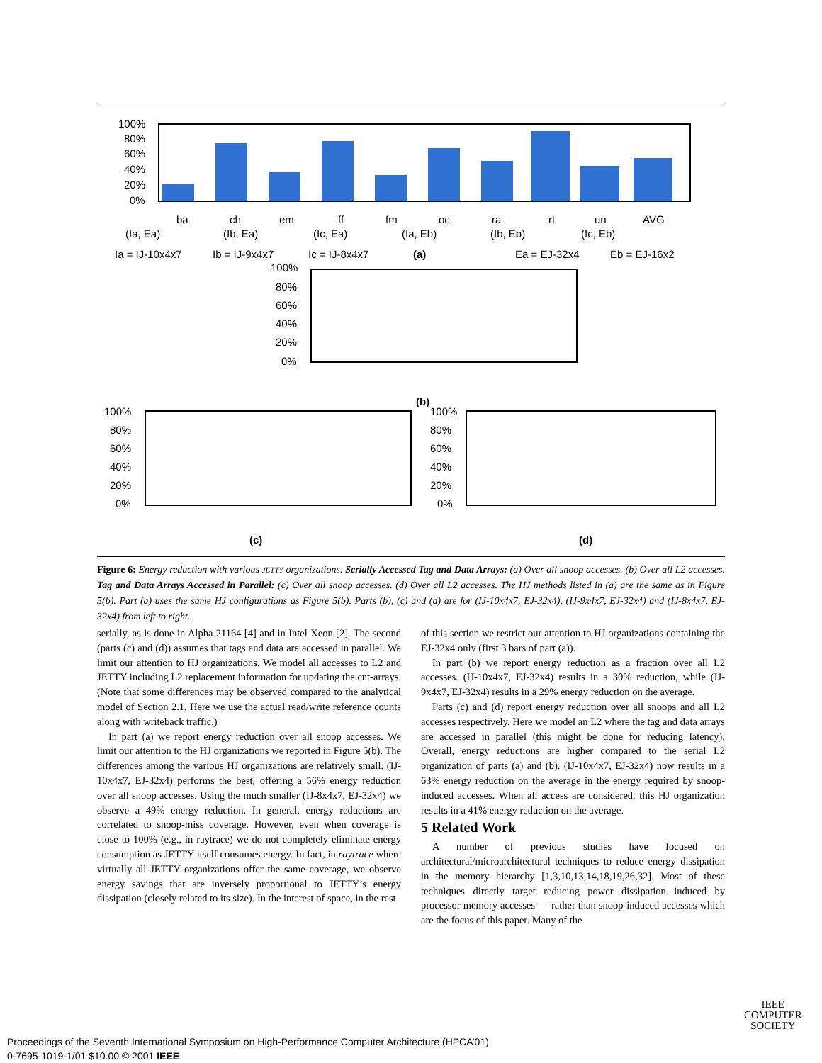100%
80%
60%
40%
20%
0%
ba
ch
em
ff
fm
oc
ra
rt
un
AVG
(Ia, Ea)
(Ib, Ea)
(Ic, Ea)
(Ia, Eb)
(Ib, Eb)
(Ic, Eb)
Ia = IJ-10x4x7
Ib = IJ-9x4x7
Ic = IJ-8x4x7
(a)
Ea = EJ-32x4
Eb = EJ-16x2
100%
80%
60%
40%
20%
0%
(b)
100%
80%
60%
40%
20%
0%
100%
80%
60%
40%
20%
0%
(c)
(d)
Figure 6: Energy reduction with various JETTY organizations. Serially Accessed Tag and Data Arrays: (a) Over all snoop accesses. (b) Over all L2 accesses. Tag and Data Arrays Accessed in Parallel: (c) Over all snoop accesses. (d) Over all L2 accesses. The HJ methods listed in (a) are the same as in Figure 5(b). Part (a) uses the same HJ configurations as Figure 5(b). Parts (b), (c) and (d) are for (IJ-10x4x7, EJ-32x4), (IJ-9x4x7, EJ-32x4) and (IJ-8x4x7, EJ-32x4) from left to right.
serially, as is done in Alpha 21164 [4] and in Intel Xeon [2]. The second (parts (c) and (d)) assumes that tags and data are accessed in parallel. We limit our attention to HJ organizations. We model all accesses to L2 and JETTY including L2 replacement information for updating the cnt-arrays. (Note that some differences may be observed compared to the analytical model of Section 2.1. Here we use the actual read/write reference counts along with writeback traffic.)
In part (a) we report energy reduction over all snoop accesses. We limit our attention to the HJ organizations we reported in Figure 5(b). The differences among the various HJ organizations are relatively small. (IJ-10x4x7, EJ-32x4) performs the best, offering a 56% energy reduction over all snoop accesses. Using the much smaller (IJ-8x4x7, EJ-32x4) we observe a 49% energy reduction. In general, energy reductions are correlated to snoop-miss coverage. However, even when coverage is close to 100% (e.g., in raytrace) we do not completely eliminate energy consumption as JETTY itself consumes energy. In fact, in raytrace where virtually all JETTY organizations offer the same coverage, we observe energy savings that are inversely proportional to JETTY’s energy dissipation (closely related to its size). In the interest of space, in the rest
of this section we restrict our attention to HJ organizations containing the EJ-32x4 only (first 3 bars of part (a)).
In part (b) we report energy reduction as a fraction over all L2 accesses. (IJ-10x4x7, EJ-32x4) results in a 30% reduction, while (IJ-9x4x7, EJ-32x4) results in a 29% energy reduction on the average.
Parts (c) and (d) report energy reduction over all snoops and all L2 accesses respectively. Here we model an L2 where the tag and data arrays are accessed in parallel (this might be done for reducing latency). Overall, energy reductions are higher compared to the serial L2 organization of parts (a) and (b). (IJ-10x4x7, EJ-32x4) now results in a 63% energy reduction on the average in the energy required by snoop-induced accesses. When all access are considered, this HJ organization results in a 41% energy reduction on the average.
5 Related Work
A number of previous studies have focused on architectural/microarchitectural techniques to reduce energy dissipation in the memory hierarchy [1,3,10,13,14,18,19,26,32]. Most of these techniques directly target reducing power dissipation induced by processor memory accesses — rather than snoop-induced accesses which are the focus of this paper. Many of the
IEEE
COMPUTER
SOCIETY
Proceedings of the Seventh International Symposium on High-Performance Computer Architecture (HPCA’01)
0-7695-1019-1/01 $10.00 © 2001 IEEE